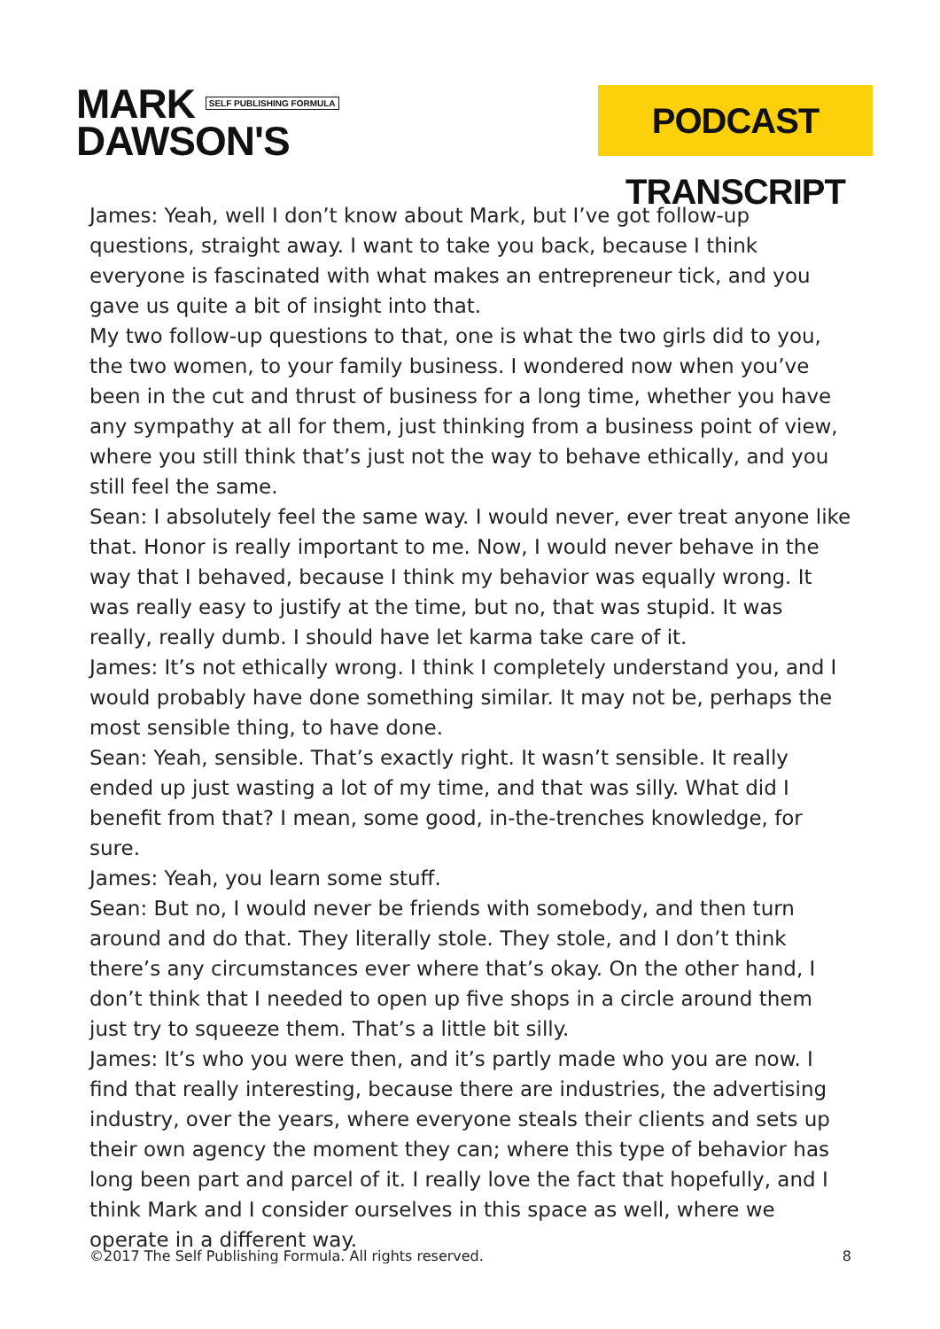MARK SELF PUBLISHING FORMULA
DAWSON'S
PODCAST TRANSCRIPT
James: Yeah, well I don’t know about Mark, but I’ve got follow-up questions, straight away. I want to take you back, because I think everyone is fascinated with what makes an entrepreneur tick, and you gave us quite a bit of insight into that.
My two follow-up questions to that, one is what the two girls did to you, the two women, to your family business. I wondered now when you’ve been in the cut and thrust of business for a long time, whether you have any sympathy at all for them, just thinking from a business point of view, where you still think that’s just not the way to behave ethically, and you still feel the same.
Sean: I absolutely feel the same way. I would never, ever treat anyone like that. Honor is really important to me. Now, I would never behave in the way that I behaved, because I think my behavior was equally wrong. It was really easy to justify at the time, but no, that was stupid. It was really, really dumb. I should have let karma take care of it.
James: It’s not ethically wrong. I think I completely understand you, and I would probably have done something similar. It may not be, perhaps the most sensible thing, to have done.
Sean: Yeah, sensible. That’s exactly right. It wasn’t sensible. It really ended up just wasting a lot of my time, and that was silly. What did I benefit from that? I mean, some good, in-the-trenches knowledge, for sure.
James: Yeah, you learn some stuff.
Sean: But no, I would never be friends with somebody, and then turn around and do that. They literally stole. They stole, and I don’t think there’s any circumstances ever where that’s okay. On the other hand, I don’t think that I needed to open up five shops in a circle around them just try to squeeze them. That’s a little bit silly.
James: It’s who you were then, and it’s partly made who you are now. I find that really interesting, because there are industries, the advertising industry, over the years, where everyone steals their clients and sets up their own agency the moment they can; where this type of behavior has long been part and parcel of it. I really love the fact that hopefully, and I think Mark and I consider ourselves in this space as well, where we operate in a different way.
©2017 The Self Publishing Formula. All rights reserved. 8